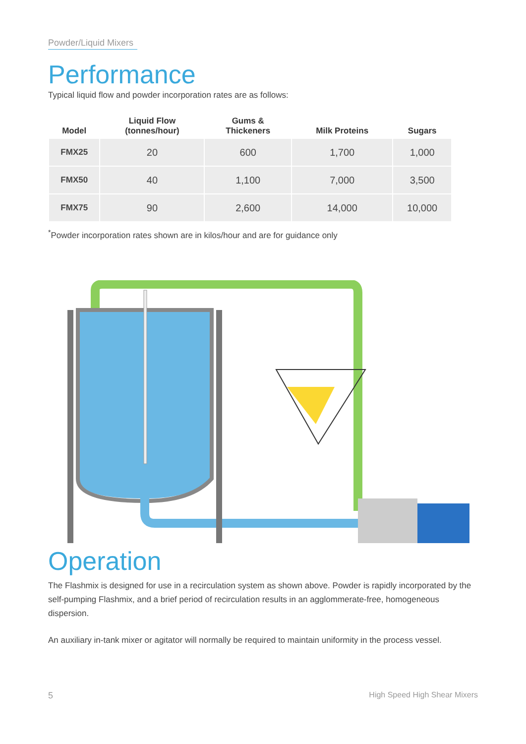Powder/Liquid Mixers
Performance
Typical liquid flow and powder incorporation rates are as follows:
| Model | Liquid Flow (tonnes/hour) | Gums & Thickeners | Milk Proteins | Sugars |
| --- | --- | --- | --- | --- |
| FMX25 | 20 | 600 | 1,700 | 1,000 |
| FMX50 | 40 | 1,100 | 7,000 | 3,500 |
| FMX75 | 90 | 2,600 | 14,000 | 10,000 |
<sup>*</sup> Powder incorporation rates shown are in kilos/hour and are for guidance only
Operation
The Flashmix is designed for use in a recirculation system as shown above. Powder is rapidly incorporated by the self-pumping Flashmix, and a brief period of recirculation results in an agglommerate-free, homogeneous dispersion.
An auxiliary in-tank mixer or agitator will normally be required to maintain uniformity in the process vessel.
5 High Speed High Shear Mixers